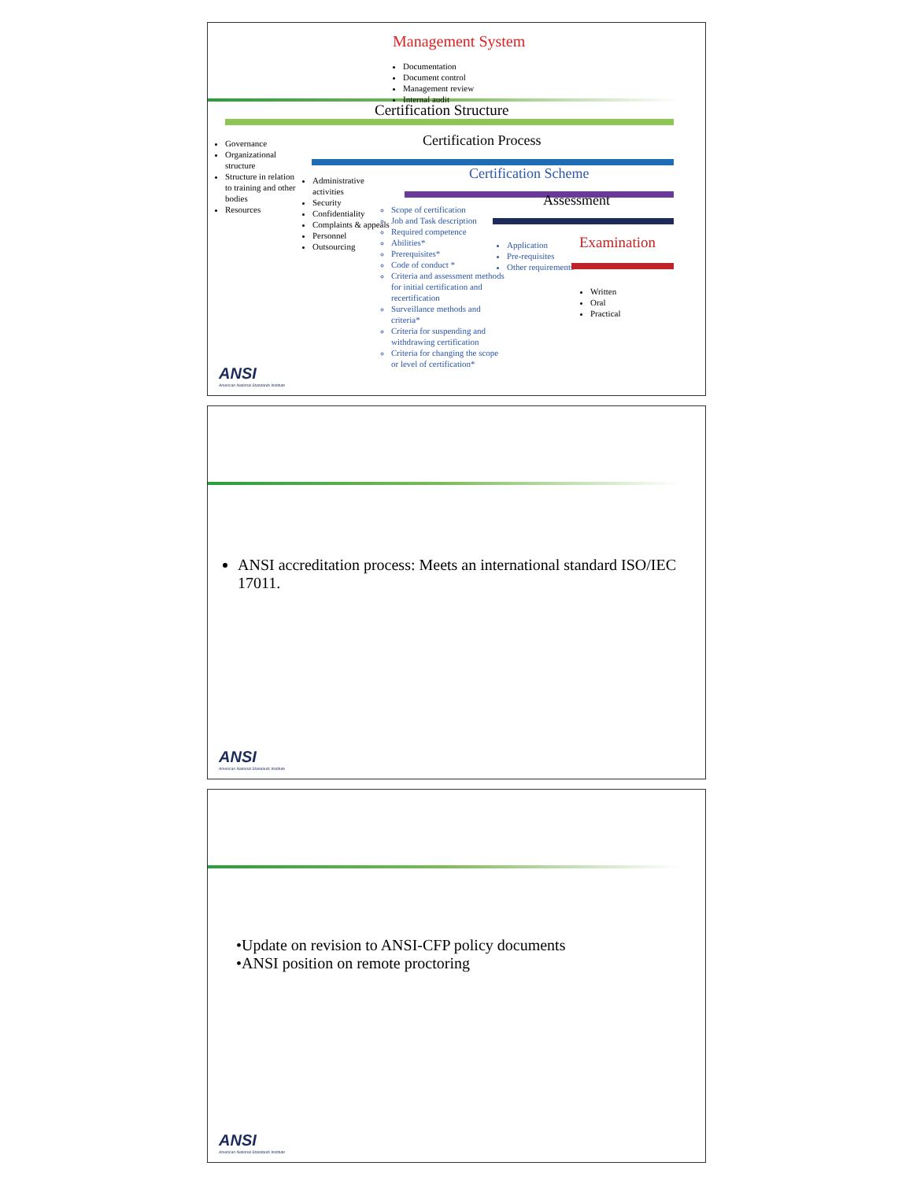Management System
Documentation
Document control
Management review
Internal audit
Certification Structure
Governance
Organizational structure
Structure in relation to training and other bodies
Resources
Certification Process
Administrative activities
Security
Confidentiality
Complaints & appeals
Personnel
Outsourcing
Certification Scheme
Scope of certification
Job and Task description
Required competence
Abilities*
Prerequisites*
Code of conduct *
Criteria and assessment methods for initial certification and recertification
Surveillance methods and criteria*
Criteria for suspending and withdrawing certification
Criteria for changing the scope or level of certification*
Assessment
Application
Pre-requisites
Other requirements
Examination
Written
Oral
Practical
ANSI
American National Standards Institute
ANSI accreditation process: Meets an international standard ISO/IEC 17011.
ANSI
American National Standards Institute
•Update on revision to ANSI-CFP policy documents
•ANSI position on remote proctoring
ANSI
American National Standards Institute